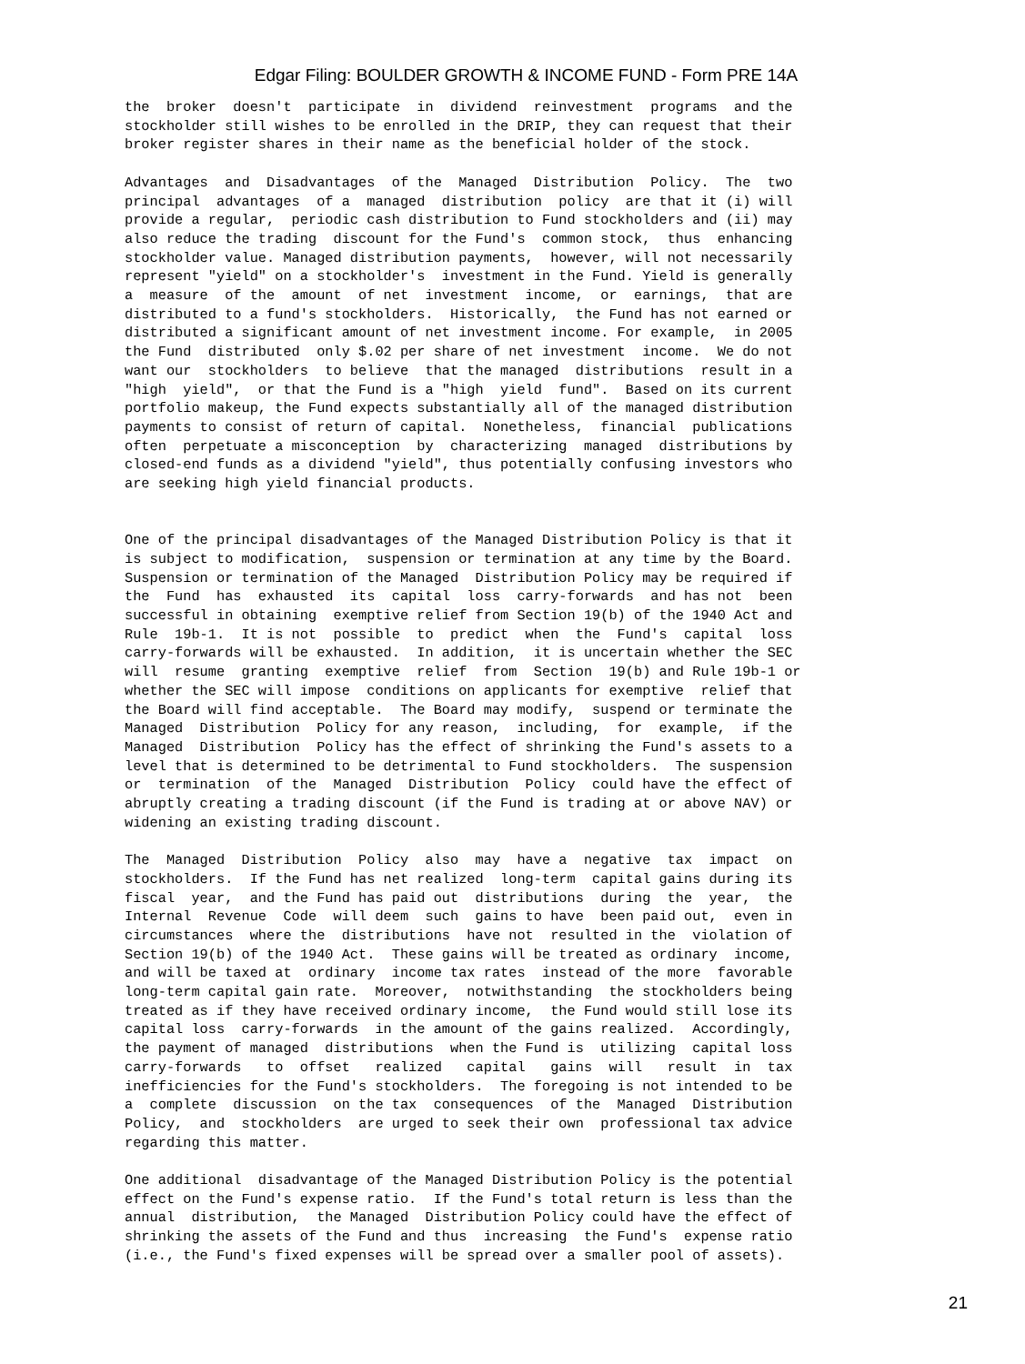Edgar Filing: BOULDER GROWTH & INCOME FUND - Form PRE 14A
the  broker  doesn't  participate  in  dividend  reinvestment  programs  and the
stockholder still wishes to be enrolled in the DRIP, they can request that their
broker register shares in their name as the beneficial holder of the stock.

Advantages  and  Disadvantages  of the  Managed  Distribution  Policy.  The  two
principal  advantages  of a  managed  distribution  policy  are that it (i) will
provide a regular,  periodic cash distribution to Fund stockholders and (ii) may
also reduce the trading  discount for the Fund's  common stock,  thus  enhancing
stockholder value. Managed distribution payments,  however, will not necessarily
represent "yield" on a stockholder's  investment in the Fund. Yield is generally
a  measure  of the  amount  of net  investment  income,  or  earnings,  that are
distributed to a fund's stockholders.  Historically,  the Fund has not earned or
distributed a significant amount of net investment income. For example,  in 2005
the Fund  distributed  only $.02 per share of net investment  income.  We do not
want our  stockholders  to believe  that the managed  distributions  result in a
"high  yield",  or that the Fund is a "high  yield  fund".  Based on its current
portfolio makeup, the Fund expects substantially all of the managed distribution
payments to consist of return of capital.  Nonetheless,  financial  publications
often  perpetuate a misconception  by  characterizing  managed  distributions by
closed-end funds as a dividend "yield", thus potentially confusing investors who
are seeking high yield financial products.


One of the principal disadvantages of the Managed Distribution Policy is that it
is subject to modification,  suspension or termination at any time by the Board.
Suspension or termination of the Managed  Distribution Policy may be required if
the  Fund  has  exhausted  its  capital  loss  carry-forwards  and has not  been
successful in obtaining  exemptive relief from Section 19(b) of the 1940 Act and
Rule  19b-1.  It is not  possible  to  predict  when  the  Fund's  capital  loss
carry-forwards will be exhausted.  In addition,  it is uncertain whether the SEC
will  resume  granting  exemptive  relief  from  Section  19(b) and Rule 19b-1 or
whether the SEC will impose  conditions on applicants for exemptive  relief that
the Board will find acceptable.  The Board may modify,  suspend or terminate the
Managed  Distribution  Policy for any reason,  including,  for  example,  if the
Managed  Distribution  Policy has the effect of shrinking the Fund's assets to a
level that is determined to be detrimental to Fund stockholders.  The suspension
or  termination  of the  Managed  Distribution  Policy  could have the effect of
abruptly creating a trading discount (if the Fund is trading at or above NAV) or
widening an existing trading discount.

The  Managed  Distribution  Policy  also  may  have a  negative  tax  impact  on
stockholders.  If the Fund has net realized  long-term  capital gains during its
fiscal  year,  and the Fund has paid out  distributions  during  the  year,  the
Internal  Revenue  Code  will deem  such  gains to have  been paid out,  even in
circumstances  where the  distributions  have not  resulted in the  violation of
Section 19(b) of the 1940 Act.  These gains will be treated as ordinary  income,
and will be taxed at  ordinary  income tax rates  instead of the more  favorable
long-term capital gain rate.  Moreover,  notwithstanding  the stockholders being
treated as if they have received ordinary income,  the Fund would still lose its
capital loss  carry-forwards  in the amount of the gains realized.  Accordingly,
the payment of managed  distributions  when the Fund is  utilizing  capital loss
carry-forwards   to  offset   realized   capital   gains  will   result  in  tax
inefficiencies for the Fund's stockholders.  The foregoing is not intended to be
a  complete  discussion  on the tax  consequences  of the  Managed  Distribution
Policy,  and  stockholders  are urged to seek their own  professional tax advice
regarding this matter.

One additional  disadvantage of the Managed Distribution Policy is the potential
effect on the Fund's expense ratio.  If the Fund's total return is less than the
annual  distribution,  the Managed  Distribution Policy could have the effect of
shrinking the assets of the Fund and thus  increasing  the Fund's  expense ratio
(i.e., the Fund's fixed expenses will be spread over a smaller pool of assets).
21